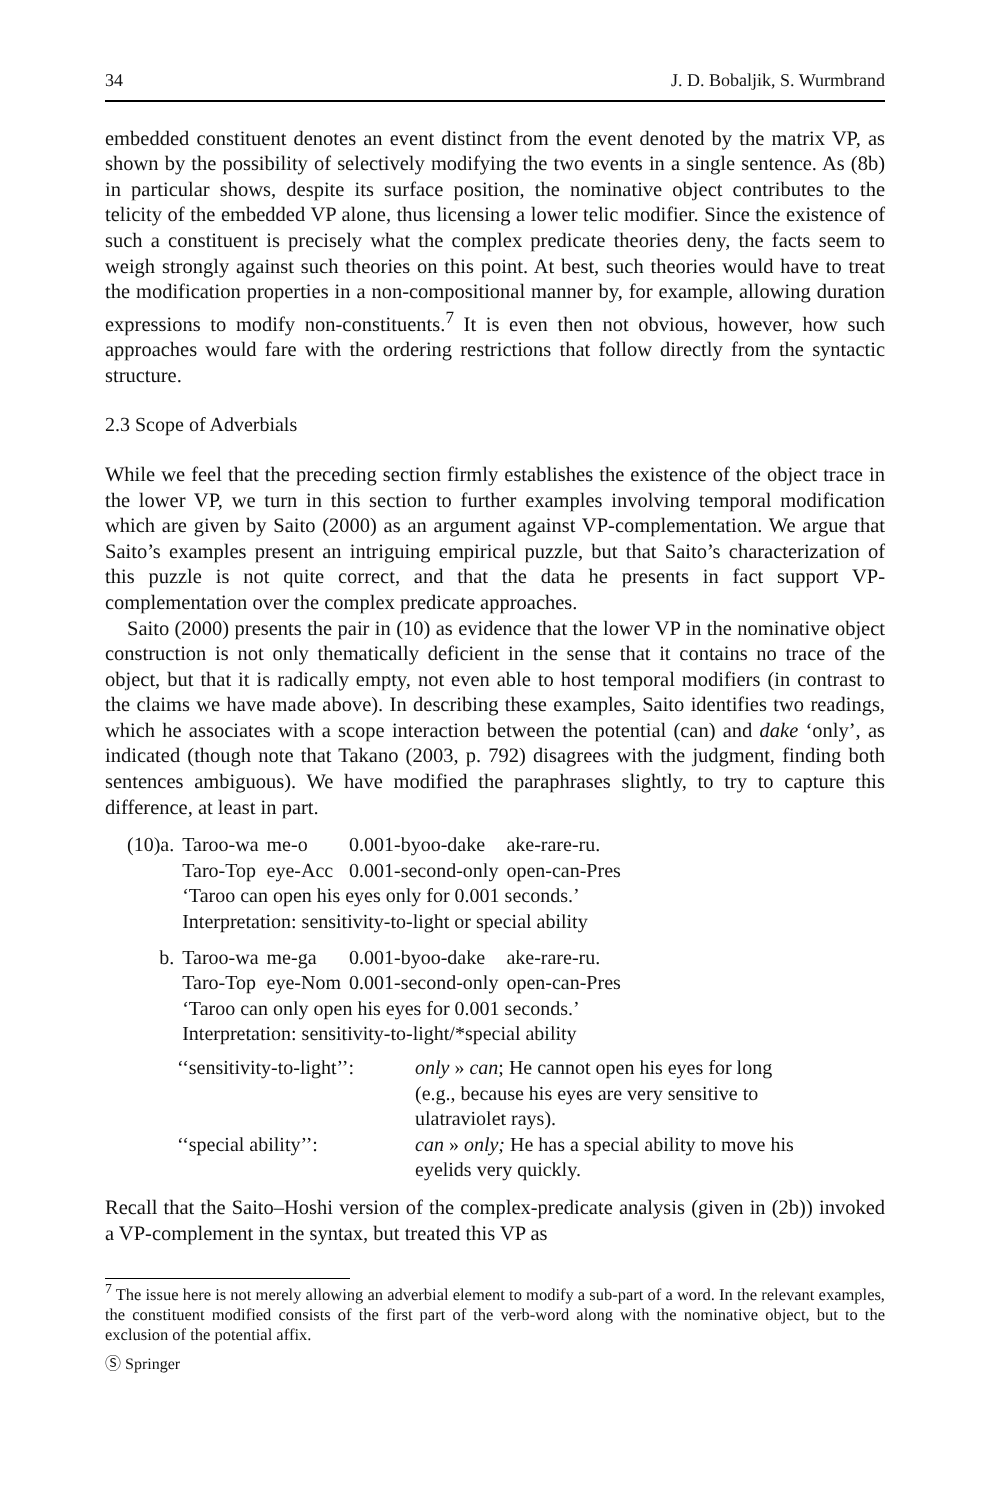34 J. D. Bobaljik, S. Wurmbrand
embedded constituent denotes an event distinct from the event denoted by the matrix VP, as shown by the possibility of selectively modifying the two events in a single sentence. As (8b) in particular shows, despite its surface position, the nominative object contributes to the telicity of the embedded VP alone, thus licensing a lower telic modifier. Since the existence of such a constituent is precisely what the complex predicate theories deny, the facts seem to weigh strongly against such theories on this point. At best, such theories would have to treat the modification properties in a non-compositional manner by, for example, allowing duration expressions to modify non-constituents.<sup>7</sup> It is even then not obvious, however, how such approaches would fare with the ordering restrictions that follow directly from the syntactic structure.
2.3 Scope of Adverbials
While we feel that the preceding section firmly establishes the existence of the object trace in the lower VP, we turn in this section to further examples involving temporal modification which are given by Saito (2000) as an argument against VP-complementation. We argue that Saito’s examples present an intriguing empirical puzzle, but that Saito’s characterization of this puzzle is not quite correct, and that the data he presents in fact support VP-complementation over the complex predicate approaches.
Saito (2000) presents the pair in (10) as evidence that the lower VP in the nominative object construction is not only thematically deficient in the sense that it contains no trace of the object, but that it is radically empty, not even able to host temporal modifiers (in contrast to the claims we have made above). In describing these examples, Saito identifies two readings, which he associates with a scope interaction between the potential (can) and dake ‘only’, as indicated (though note that Takano (2003, p. 792) disagrees with the judgment, finding both sentences ambiguous). We have modified the paraphrases slightly, to try to capture this difference, at least in part.
| (10)a. | Taroo-wa | me-o | 0.001-byoo-dake | ake-rare-ru. |
| | Taro-Top | eye-Acc | 0.001-second-only | open-can-Pres |
| | ‘Taroo can open his eyes only for 0.001 seconds.’ | | | |
| | Interpretation: sensitivity-to-light or special ability | | | |
| b. | Taroo-wa | me-ga | 0.001-byoo-dake | ake-rare-ru. |
| | Taro-Top | eye-Nom | 0.001-second-only | open-can-Pres |
| | ‘Taroo can only open his eyes for 0.001 seconds.’ | | | |
| | Interpretation: sensitivity-to-light/*special ability | | | |
| ‘‘sensitivity-to-light’’: | only » can ; He cannot open his eyes for long (e.g., because his eyes are very sensitive to ulatraviolet rays). |
| ‘‘special ability’’: | can » only; He has a special ability to move his eyelids very quickly. |
Recall that the Saito–Hoshi version of the complex-predicate analysis (given in (2b)) invoked a VP-complement in the syntax, but treated this VP as
<sup>7</sup> The issue here is not merely allowing an adverbial element to modify a sub-part of a word. In the relevant examples, the constituent modified consists of the first part of the verb-word along with the nominative object, but to the exclusion of the potential affix.
Ⓢ Springer